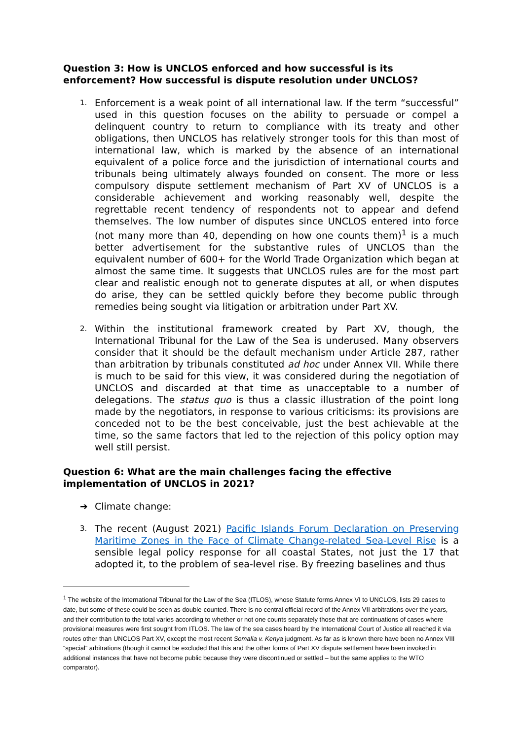Question 3: How is UNCLOS enforced and how successful is its enforcement? How successful is dispute resolution under UNCLOS?
1.
Enforcement is a weak point of all international law. If the term “successful” used in this question focuses on the ability to persuade or compel a delinquent country to return to compliance with its treaty and other obligations, then UNCLOS has relatively stronger tools for this than most of international law, which is marked by the absence of an international equivalent of a police force and the jurisdiction of international courts and tribunals being ultimately always founded on consent. The more or less compulsory dispute settlement mechanism of Part XV of UNCLOS is a considerable achievement and working reasonably well, despite the regrettable recent tendency of respondents not to appear and defend themselves. The low number of disputes since UNCLOS entered into force (not many more than 40, depending on how one counts them)<sup>1</sup> is a much better advertisement for the substantive rules of UNCLOS than the equivalent number of 600+ for the World Trade Organization which began at almost the same time. It suggests that UNCLOS rules are for the most part clear and realistic enough not to generate disputes at all, or when disputes do arise, they can be settled quickly before they become public through remedies being sought via litigation or arbitration under Part XV.
2.
Within the institutional framework created by Part XV, though, the International Tribunal for the Law of the Sea is underused. Many observers consider that it should be the default mechanism under Article 287, rather than arbitration by tribunals constituted ad hoc under Annex VII. While there is much to be said for this view, it was considered during the negotiation of UNCLOS and discarded at that time as unacceptable to a number of delegations. The status quo is thus a classic illustration of the point long made by the negotiators, in response to various criticisms: its provisions are conceded not to be the best conceivable, just the best achievable at the time, so the same factors that led to the rejection of this policy option may well still persist.
Question 6: What are the main challenges facing the effective implementation of UNCLOS in 2021?
➔ Climate change:
3.
The recent (August 2021) Pacific Islands Forum Declaration on Preserving Maritime Zones in the Face of Climate Change-related Sea-Level Rise is a sensible legal policy response for all coastal States, not just the 17 that adopted it, to the problem of sea-level rise. By freezing baselines and thus
<sup>1</sup> The website of the International Tribunal for the Law of the Sea (ITLOS), whose Statute forms Annex VI to UNCLOS, lists 29 cases to date, but some of these could be seen as double-counted. There is no central official record of the Annex VII arbitrations over the years, and their contribution to the total varies according to whether or not one counts separately those that are continuations of cases where provisional measures were first sought from ITLOS. The law of the sea cases heard by the International Court of Justice all reached it via routes other than UNCLOS Part XV, except the most recent Somalia v. Kenya judgment. As far as is known there have been no Annex VIII “special” arbitrations (though it cannot be excluded that this and the other forms of Part XV dispute settlement have been invoked in additional instances that have not become public because they were discontinued or settled – but the same applies to the WTO comparator).